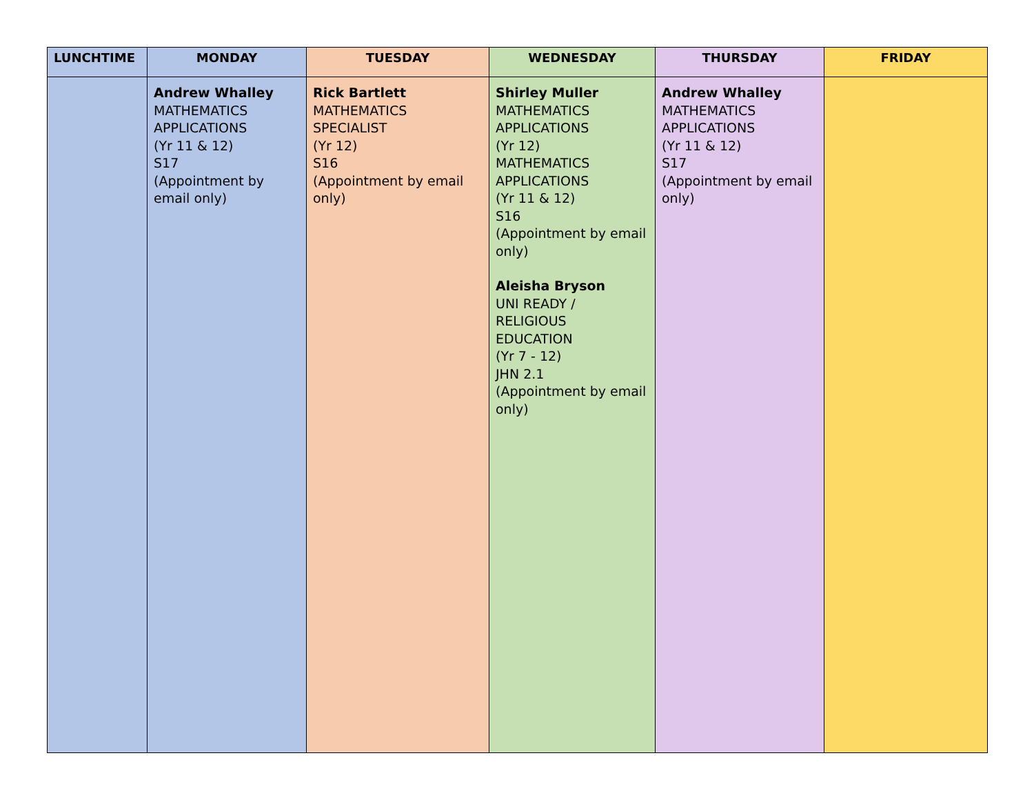| LUNCHTIME | MONDAY | TUESDAY | WEDNESDAY | THURSDAY | FRIDAY |
| --- | --- | --- | --- | --- | --- |
| | Andrew Whalley MATHEMATICS APPLICATIONS (Yr 11 & 12) S17 (Appointment by email only) | Rick Bartlett MATHEMATICS SPECIALIST (Yr 12) S16 (Appointment by email only) | Shirley Muller MATHEMATICS APPLICATIONS (Yr 12) MATHEMATICS APPLICATIONS (Yr 11 & 12) S16 (Appointment by email only) Aleisha Bryson UNI READY / RELIGIOUS EDUCATION (Yr 7 - 12) JHN 2.1 (Appointment by email only) | Andrew Whalley MATHEMATICS APPLICATIONS (Yr 11 & 12) S17 (Appointment by email only) | |